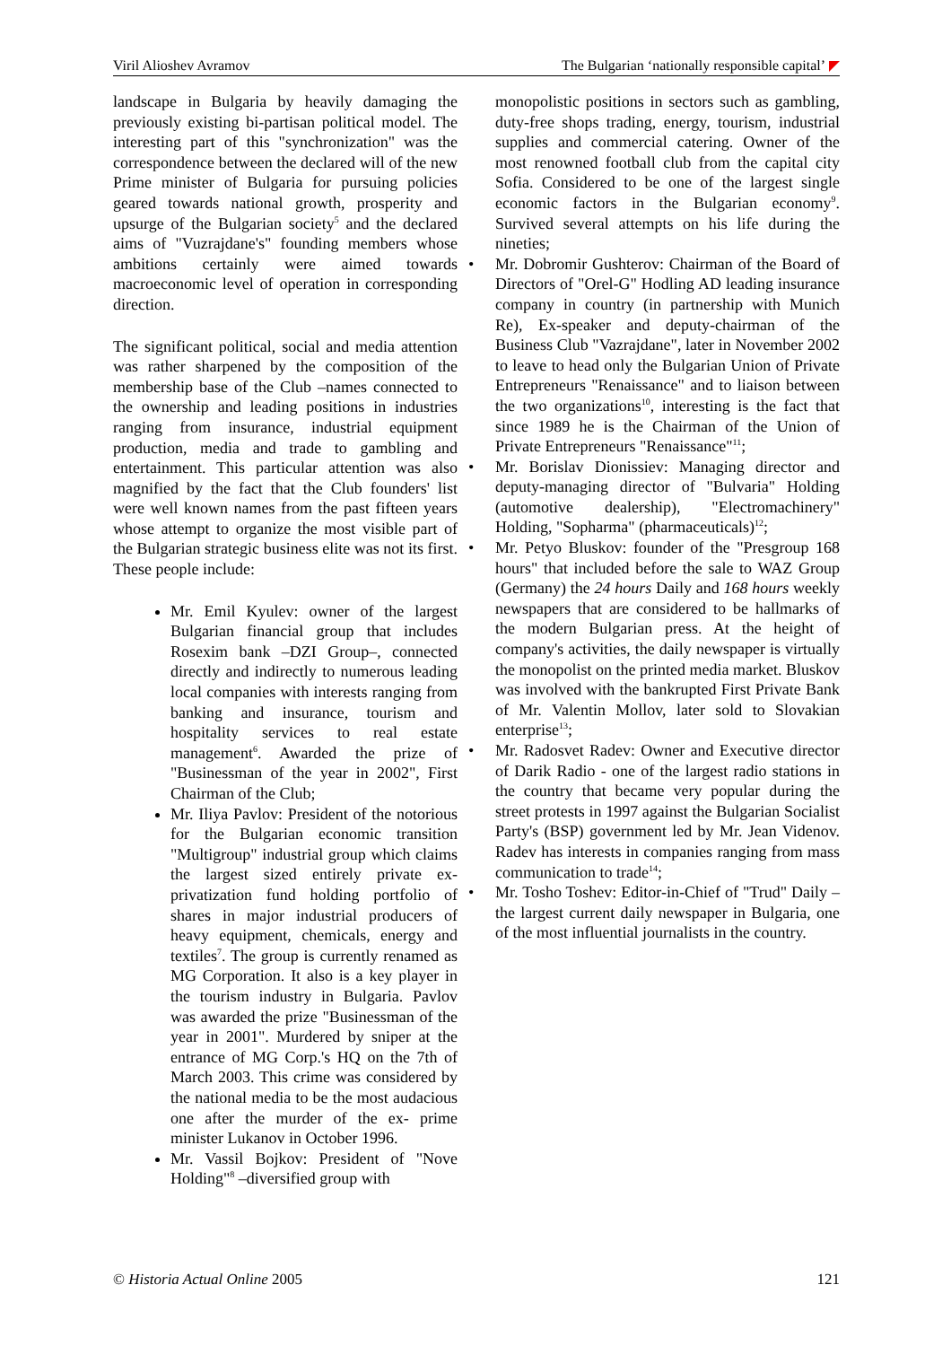Viril Alioshev Avramov The Bulgarian ‘nationally responsible capital’
landscape in Bulgaria by heavily damaging the previously existing bi-partisan political model. The interesting part of this "synchronization" was the correspondence between the declared will of the new Prime minister of Bulgaria for pursuing policies geared towards national growth, prosperity and upsurge of the Bulgarian society<sup>5</sup> and the declared aims of "Vuzrajdane's" founding members whose ambitions certainly were aimed towards macroeconomic level of operation in corresponding direction.
The significant political, social and media attention was rather sharpened by the composition of the membership base of the Club –names connected to the ownership and leading positions in industries ranging from insurance, industrial equipment production, media and trade to gambling and entertainment. This particular attention was also magnified by the fact that the Club founders' list were well known names from the past fifteen years whose attempt to organize the most visible part of the Bulgarian strategic business elite was not its first. These people include:
Mr. Emil Kyulev: owner of the largest Bulgarian financial group that includes Rosexim bank –DZI Group–, connected directly and indirectly to numerous leading local companies with interests ranging from banking and insurance, tourism and hospitality services to real estate management<sup>6</sup>. Awarded the prize of "Businessman of the year in 2002", First Chairman of the Club;
Mr. Iliya Pavlov: President of the notorious for the Bulgarian economic transition "Multigroup" industrial group which claims the largest sized entirely private ex-privatization fund holding portfolio of shares in major industrial producers of heavy equipment, chemicals, energy and textiles<sup>7</sup>. The group is currently renamed as MG Corporation. It also is a key player in the tourism industry in Bulgaria. Pavlov was awarded the prize "Businessman of the year in 2001". Murdered by sniper at the entrance of MG Corp.'s HQ on the 7th of March 2003. This crime was considered by the national media to be the most audacious one after the murder of the ex- prime minister Lukanov in October 1996.
Mr. Vassil Bojkov: President of "Nove Holding"<sup>8</sup> –diversified group with
monopolistic positions in sectors such as gambling, duty-free shops trading, energy, tourism, industrial supplies and commercial catering. Owner of the most renowned football club from the capital city Sofia. Considered to be one of the largest single economic factors in the Bulgarian economy<sup>9</sup>. Survived several attempts on his life during the nineties;
• Mr. Dobromir Gushterov: Chairman of the Board of Directors of "Orel-G" Hodling AD leading insurance company in country (in partnership with Munich Re), Ex-speaker and deputy-chairman of the Business Club "Vazrajdane", later in November 2002 to leave to head only the Bulgarian Union of Private Entrepreneurs "Renaissance" and to liaison between the two organizations<sup>10</sup>, interesting is the fact that since 1989 he is the Chairman of the Union of Private Entrepreneurs "Renaissance"<sup>11</sup>;
• Mr. Borislav Dionissiev: Managing director and deputy-managing director of "Bulvaria" Holding (automotive dealership), "Electromachinery" Holding, "Sopharma" (pharmaceuticals)<sup>12</sup>;
• Mr. Petyo Bluskov: founder of the "Presgroup 168 hours" that included before the sale to WAZ Group (Germany) the 24 hours Daily and 168 hours weekly newspapers that are considered to be hallmarks of the modern Bulgarian press. At the height of company's activities, the daily newspaper is virtually the monopolist on the printed media market. Bluskov was involved with the bankrupted First Private Bank of Mr. Valentin Mollov, later sold to Slovakian enterprise<sup>13</sup>;
• Mr. Radosvet Radev: Owner and Executive director of Darik Radio - one of the largest radio stations in the country that became very popular during the street protests in 1997 against the Bulgarian Socialist Party's (BSP) government led by Mr. Jean Videnov. Radev has interests in companies ranging from mass communication to trade<sup>14</sup>;
• Mr. Tosho Toshev: Editor-in-Chief of "Trud" Daily –the largest current daily newspaper in Bulgaria, one of the most influential journalists in the country.
© Historia Actual Online 2005 121